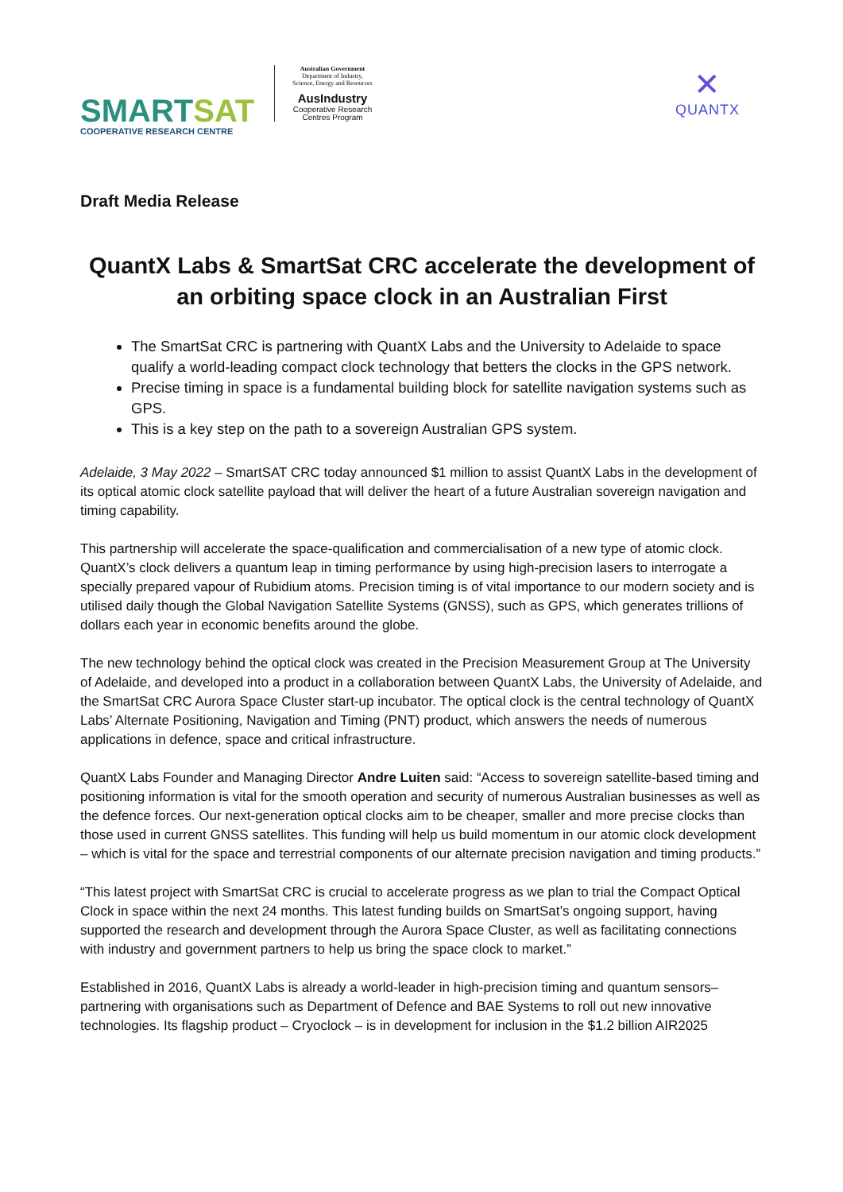SMARTSAT
COOPERATIVE RESEARCH CENTRE
Australian Government
Department of Industry, Science, Energy and Resources
AusIndustry
Cooperative Research Centres Program
✕
QUANTX
Draft Media Release
QuantX Labs & SmartSat CRC accelerate the development of an orbiting space clock in an Australian First
The SmartSat CRC is partnering with QuantX Labs and the University to Adelaide to space qualify a world-leading compact clock technology that betters the clocks in the GPS network.
Precise timing in space is a fundamental building block for satellite navigation systems such as GPS.
This is a key step on the path to a sovereign Australian GPS system.
Adelaide, 3 May 2022 – SmartSAT CRC today announced $1 million to assist QuantX Labs in the development of its optical atomic clock satellite payload that will deliver the heart of a future Australian sovereign navigation and timing capability.
This partnership will accelerate the space-qualification and commercialisation of a new type of atomic clock. QuantX’s clock delivers a quantum leap in timing performance by using high-precision lasers to interrogate a specially prepared vapour of Rubidium atoms. Precision timing is of vital importance to our modern society and is utilised daily though the Global Navigation Satellite Systems (GNSS), such as GPS, which generates trillions of dollars each year in economic benefits around the globe.
The new technology behind the optical clock was created in the Precision Measurement Group at The University of Adelaide, and developed into a product in a collaboration between QuantX Labs, the University of Adelaide, and the SmartSat CRC Aurora Space Cluster start-up incubator. The optical clock is the central technology of QuantX Labs’ Alternate Positioning, Navigation and Timing (PNT) product, which answers the needs of numerous applications in defence, space and critical infrastructure.
QuantX Labs Founder and Managing Director Andre Luiten said: “Access to sovereign satellite-based timing and positioning information is vital for the smooth operation and security of numerous Australian businesses as well as the defence forces. Our next-generation optical clocks aim to be cheaper, smaller and more precise clocks than those used in current GNSS satellites. This funding will help us build momentum in our atomic clock development – which is vital for the space and terrestrial components of our alternate precision navigation and timing products.”
“This latest project with SmartSat CRC is crucial to accelerate progress as we plan to trial the Compact Optical Clock in space within the next 24 months. This latest funding builds on SmartSat’s ongoing support, having supported the research and development through the Aurora Space Cluster, as well as facilitating connections with industry and government partners to help us bring the space clock to market.”
Established in 2016, QuantX Labs is already a world-leader in high-precision timing and quantum sensors–partnering with organisations such as Department of Defence and BAE Systems to roll out new innovative technologies. Its flagship product – Cryoclock – is in development for inclusion in the $1.2 billion AIR2025